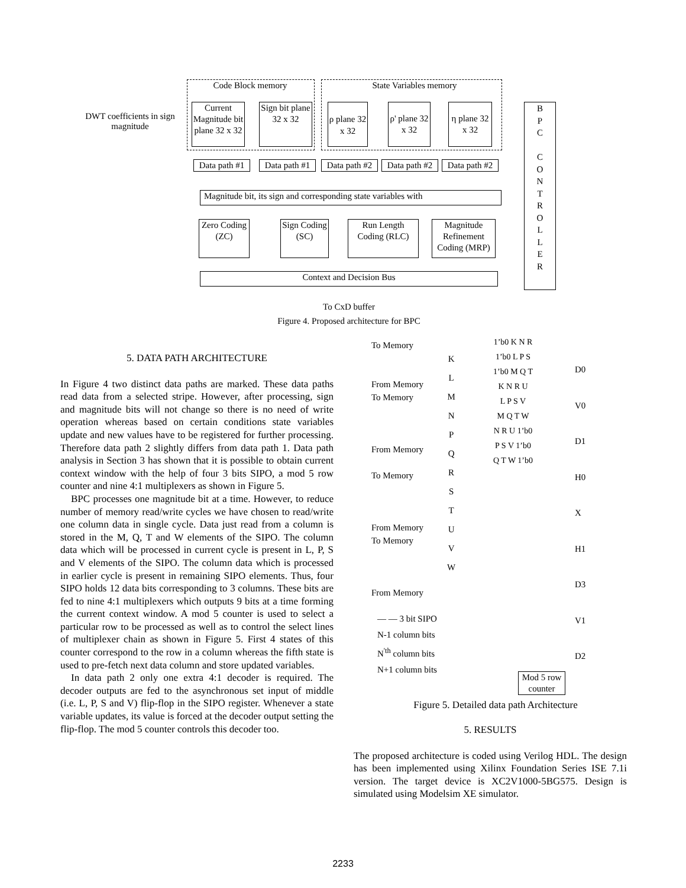Code Block memory State Variables memory
DWT coefficients in sign magnitude
Current Magnitude bit plane 32 x 32
Sign bit plane 32 x 32
ρ plane 32 x 32
ρ' plane 32 x 32
η plane 32 x 32
B
P
C
C
O
N
T
R
O
L
L
E
R
Data path #1
Data path #1
Data path #2
Data path #2
Data path #2
Magnitude bit, its sign and corresponding state variables with
Zero Coding (ZC)
Sign Coding (SC)
Run Length Coding (RLC)
Magnitude Refinement Coding (MRP)
Context and Decision Bus
To CxD buffer
Figure 4. Proposed architecture for BPC
5. DATA PATH ARCHITECTURE
In Figure 4 two distinct data paths are marked. These data paths read data from a selected stripe. However, after processing, sign and magnitude bits will not change so there is no need of write operation whereas based on certain conditions state variables update and new values have to be registered for further processing. Therefore data path 2 slightly differs from data path 1. Data path analysis in Section 3 has shown that it is possible to obtain current context window with the help of four 3 bits SIPO, a mod 5 row counter and nine 4:1 multiplexers as shown in Figure 5.
BPC processes one magnitude bit at a time. However, to reduce number of memory read/write cycles we have chosen to read/write one column data in single cycle. Data just read from a column is stored in the M, Q, T and W elements of the SIPO. The column data which will be processed in current cycle is present in L, P, S and V elements of the SIPO. The column data which is processed in earlier cycle is present in remaining SIPO elements. Thus, four SIPO holds 12 data bits corresponding to 3 columns. These bits are fed to nine 4:1 multiplexers which outputs 9 bits at a time forming the current context window. A mod 5 counter is used to select a particular row to be processed as well as to control the select lines of multiplexer chain as shown in Figure 5. First 4 states of this counter correspond to the row in a column whereas the fifth state is used to pre-fetch next data column and store updated variables.
In data path 2 only one extra 4:1 decoder is required. The decoder outputs are fed to the asynchronous set input of middle (i.e. L, P, S and V) flip-flop in the SIPO register. Whenever a state variable updates, its value is forced at the decoder output setting the flip-flop. The mod 5 counter controls this decoder too.
To Memory
From Memory
To Memory
From Memory
To Memory
From Memory
To Memory
From Memory
K
L
M
N
P
Q
R
S
T
U
V
W
1’b0 K N R
1’b0 L P S
1’b0 M Q T
K N R U
L P S V
M Q T W
N R U 1’b0
P S V 1’b0
Q T W 1’b0
D0
V0
D1
H0
X
H1
D3
V1
D2
— — 3 bit SIPO
N-1 column bits
N<sup>'th</sup> column bits
N+1 column bits
Mod 5 row counter
Figure 5. Detailed data path Architecture
5. RESULTS
The proposed architecture is coded using Verilog HDL. The design has been implemented using Xilinx Foundation Series ISE 7.1i version. The target device is XC2V1000-5BG575. Design is simulated using Modelsim XE simulator.
2233